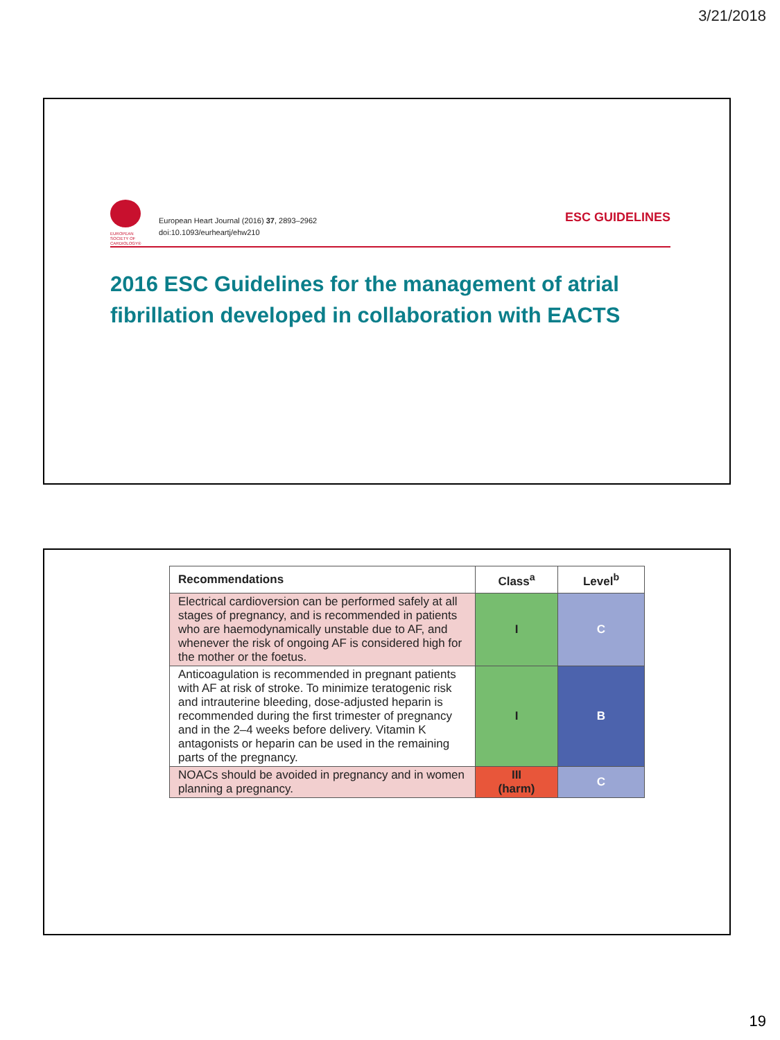3/21/2018
EUROPEAN
SOCIETY OF
CARDIOLOGY®
European Heart Journal (2016) 37, 2893–2962
doi:10.1093/eurheartj/ehw210
ESC GUIDELINES
2016 ESC Guidelines for the management of atrial fibrillation developed in collaboration with EACTS
| Recommendations | Class<sup>a</sup> | Level<sup>b</sup> |
| --- | --- | --- |
| Electrical cardioversion can be performed safely at all stages of pregnancy, and is recommended in patients who are haemodynamically unstable due to AF, and whenever the risk of ongoing AF is considered high for the mother or the foetus. | I | C |
| Anticoagulation is recommended in pregnant patients with AF at risk of stroke. To minimize teratogenic risk and intrauterine bleeding, dose-adjusted heparin is recommended during the first trimester of pregnancy and in the 2–4 weeks before delivery. Vitamin K antagonists or heparin can be used in the remaining parts of the pregnancy. | I | B |
| NOACs should be avoided in pregnancy and in women planning a pregnancy. | III (harm) | C |
19